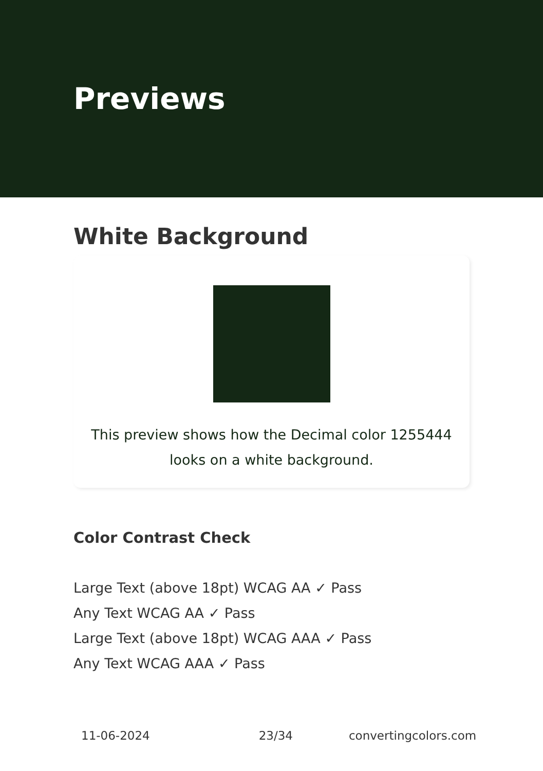Previews
White Background
This preview shows how the Decimal color 1255444
looks on a white background.
Color Contrast Check
Large Text (above 18pt) WCAG AA ✓ Pass
Any Text WCAG AA ✓ Pass
Large Text (above 18pt) WCAG AAA ✓ Pass
Any Text WCAG AAA ✓ Pass
11-06-2024 23/34 convertingcolors.com